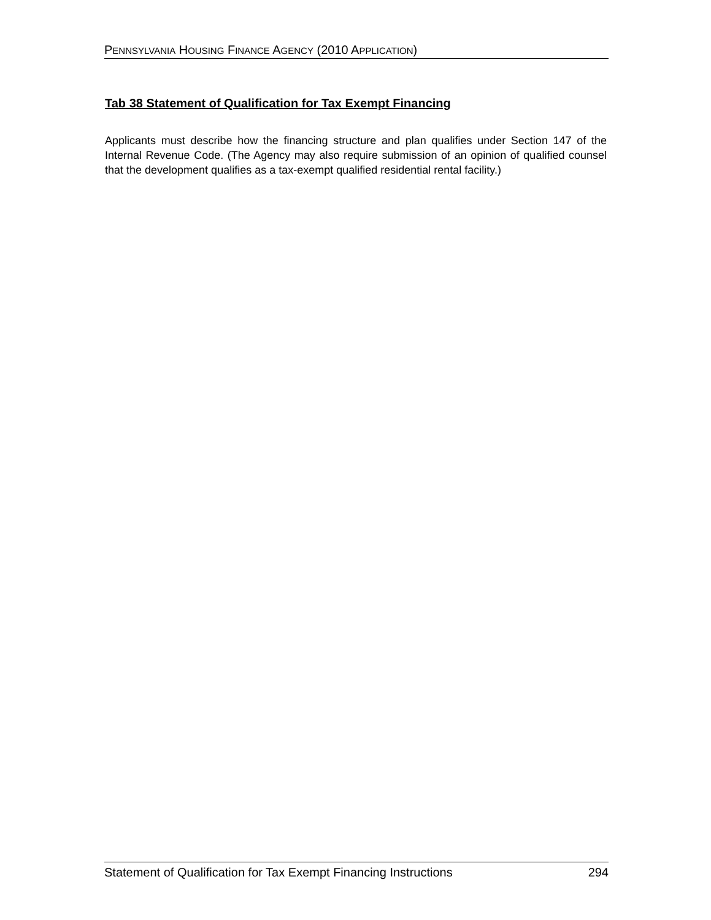PENNSYLVANIA HOUSING FINANCE AGENCY (2010 APPLICATION)
Tab 38 Statement of Qualification for Tax Exempt Financing
Applicants must describe how the financing structure and plan qualifies under Section 147 of the Internal Revenue Code. (The Agency may also require submission of an opinion of qualified counsel that the development qualifies as a tax-exempt qualified residential rental facility.)
Statement of Qualification for Tax Exempt Financing Instructions 294